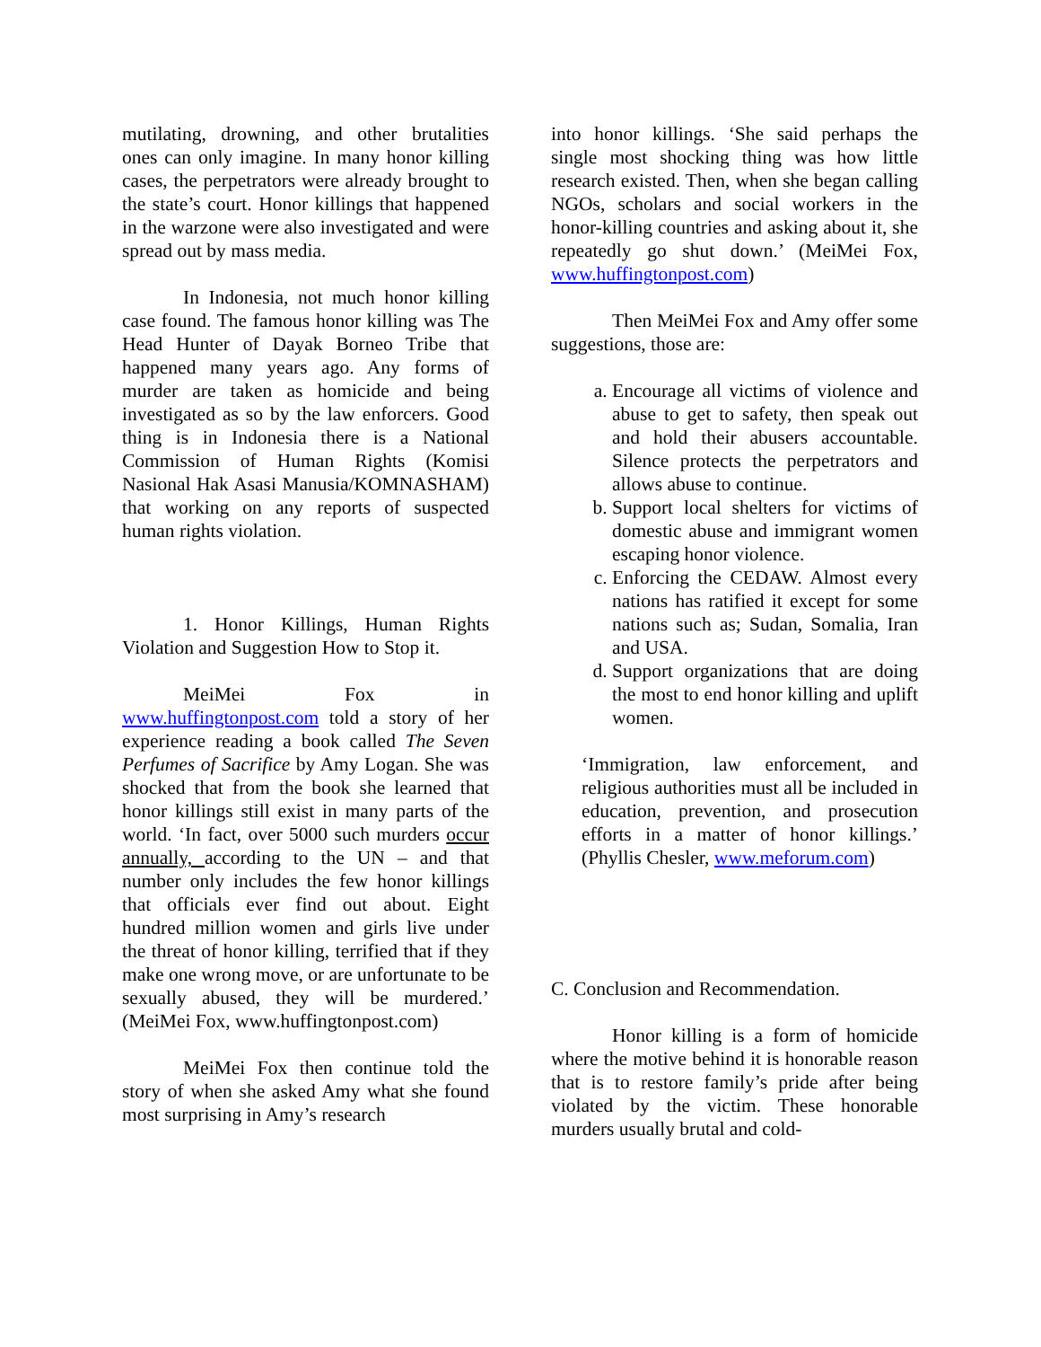mutilating, drowning, and other brutalities ones can only imagine. In many honor killing cases, the perpetrators were already brought to the state’s court. Honor killings that happened in the warzone were also investigated and were spread out by mass media.
In Indonesia, not much honor killing case found. The famous honor killing was The Head Hunter of Dayak Borneo Tribe that happened many years ago. Any forms of murder are taken as homicide and being investigated as so by the law enforcers. Good thing is in Indonesia there is a National Commission of Human Rights (Komisi Nasional Hak Asasi Manusia/KOMNASHAM) that working on any reports of suspected human rights violation.
1. Honor Killings, Human Rights Violation and Suggestion How to Stop it.
MeiMei Fox in www.huffingtonpost.com told a story of her experience reading a book called The Seven Perfumes of Sacrifice by Amy Logan. She was shocked that from the book she learned that honor killings still exist in many parts of the world. ‘In fact, over 5000 such murders occur annually, according to the UN – and that number only includes the few honor killings that officials ever find out about. Eight hundred million women and girls live under the threat of honor killing, terrified that if they make one wrong move, or are unfortunate to be sexually abused, they will be murdered.’ (MeiMei Fox, www.huffingtonpost.com)
MeiMei Fox then continue told the story of when she asked Amy what she found most surprising in Amy’s research
into honor killings. ‘She said perhaps the single most shocking thing was how little research existed. Then, when she began calling NGOs, scholars and social workers in the honor-killing countries and asking about it, she repeatedly go shut down.’ (MeiMei Fox, www.huffingtonpost.com)
Then MeiMei Fox and Amy offer some suggestions, those are:
a. Encourage all victims of violence and abuse to get to safety, then speak out and hold their abusers accountable. Silence protects the perpetrators and allows abuse to continue.
b. Support local shelters for victims of domestic abuse and immigrant women escaping honor violence.
c. Enforcing the CEDAW. Almost every nations has ratified it except for some nations such as; Sudan, Somalia, Iran and USA.
d. Support organizations that are doing the most to end honor killing and uplift women.
‘Immigration, law enforcement, and religious authorities must all be included in education, prevention, and prosecution efforts in a matter of honor killings.’ (Phyllis Chesler, www.meforum.com)
C. Conclusion and Recommendation.
Honor killing is a form of homicide where the motive behind it is honorable reason that is to restore family’s pride after being violated by the victim. These honorable murders usually brutal and cold-